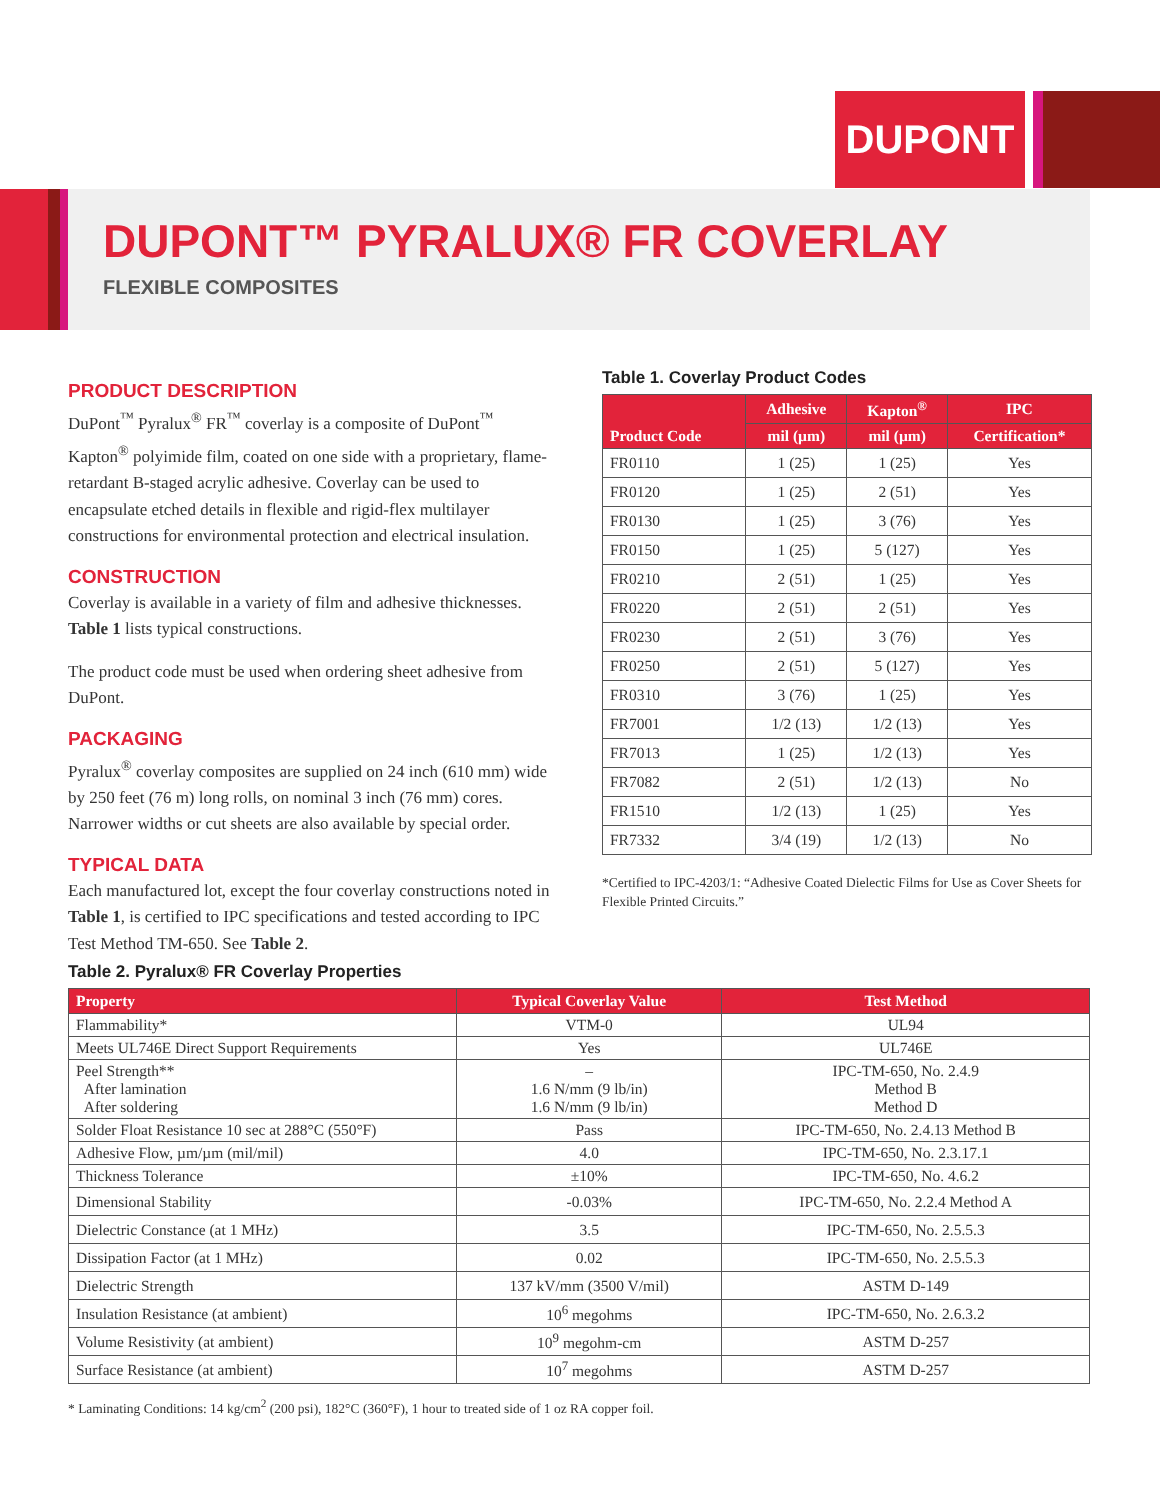DUPONT
DUPONT™ PYRALUX® FR COVERLAY
FLEXIBLE COMPOSITES
PRODUCT DESCRIPTION
DuPont<sup>™</sup> Pyralux<sup>®</sup> FR<sup>™</sup> coverlay is a composite of DuPont<sup>™</sup> Kapton<sup>®</sup> polyimide film, coated on one side with a proprietary, flame-retardant B-staged acrylic adhesive. Coverlay can be used to encapsulate etched details in flexible and rigid-flex multilayer constructions for environmental protection and electrical insulation.
CONSTRUCTION
Coverlay is available in a variety of film and adhesive thicknesses. Table 1 lists typical constructions.
The product code must be used when ordering sheet adhesive from DuPont.
PACKAGING
Pyralux<sup>®</sup> coverlay composites are supplied on 24 inch (610 mm) wide by 250 feet (76 m) long rolls, on nominal 3 inch (76 mm) cores. Narrower widths or cut sheets are also available by special order.
TYPICAL DATA
Each manufactured lot, except the four coverlay constructions noted in Table 1, is certified to IPC specifications and tested according to IPC Test Method TM-650. See Table 2.
Table 1. Coverlay Product Codes
| Product Code | Adhesive | Kapton<sup>®</sup> | IPC |
| --- | --- | --- | --- |
| | mil (µm) | mil (µm) | Certification* |
| FR0110 | 1 (25) | 1 (25) | Yes |
| FR0120 | 1 (25) | 2 (51) | Yes |
| FR0130 | 1 (25) | 3 (76) | Yes |
| FR0150 | 1 (25) | 5 (127) | Yes |
| FR0210 | 2 (51) | 1 (25) | Yes |
| FR0220 | 2 (51) | 2 (51) | Yes |
| FR0230 | 2 (51) | 3 (76) | Yes |
| FR0250 | 2 (51) | 5 (127) | Yes |
| FR0310 | 3 (76) | 1 (25) | Yes |
| FR7001 | 1/2 (13) | 1/2 (13) | Yes |
| FR7013 | 1 (25) | 1/2 (13) | Yes |
| FR7082 | 2 (51) | 1/2 (13) | No |
| FR1510 | 1/2 (13) | 1 (25) | Yes |
| FR7332 | 3/4 (19) | 1/2 (13) | No |
*Certified to IPC-4203/1: “Adhesive Coated Dielectic Films for Use as Cover Sheets for Flexible Printed Circuits.”
Table 2. Pyralux® FR Coverlay Properties
| Property | Typical Coverlay Value | Test Method |
| --- | --- | --- |
| Flammability* | VTM-0 | UL94 |
| Meets UL746E Direct Support Requirements | Yes | UL746E |
| Peel Strength** After lamination After soldering | – 1.6 N/mm (9 lb/in) 1.6 N/mm (9 lb/in) | IPC-TM-650, No. 2.4.9 Method B Method D |
| Solder Float Resistance 10 sec at 288°C (550°F) | Pass | IPC-TM-650, No. 2.4.13 Method B |
| Adhesive Flow, µm/µm (mil/mil) | 4.0 | IPC-TM-650, No. 2.3.17.1 |
| Thickness Tolerance | ±10% | IPC-TM-650, No. 4.6.2 |
| Dimensional Stability | -0.03% | IPC-TM-650, No. 2.2.4 Method A |
| Dielectric Constance (at 1 MHz) | 3.5 | IPC-TM-650, No. 2.5.5.3 |
| Dissipation Factor (at 1 MHz) | 0.02 | IPC-TM-650, No. 2.5.5.3 |
| Dielectric Strength | 137 kV/mm (3500 V/mil) | ASTM D-149 |
| Insulation Resistance (at ambient) | 10<sup>6</sup> megohms | IPC-TM-650, No. 2.6.3.2 |
| Volume Resistivity (at ambient) | 10<sup>9</sup> megohm-cm | ASTM D-257 |
| Surface Resistance (at ambient) | 10<sup>7</sup> megohms | ASTM D-257 |
* Laminating Conditions: 14 kg/cm<sup>2</sup> (200 psi), 182°C (360°F), 1 hour to treated side of 1 oz RA copper foil.